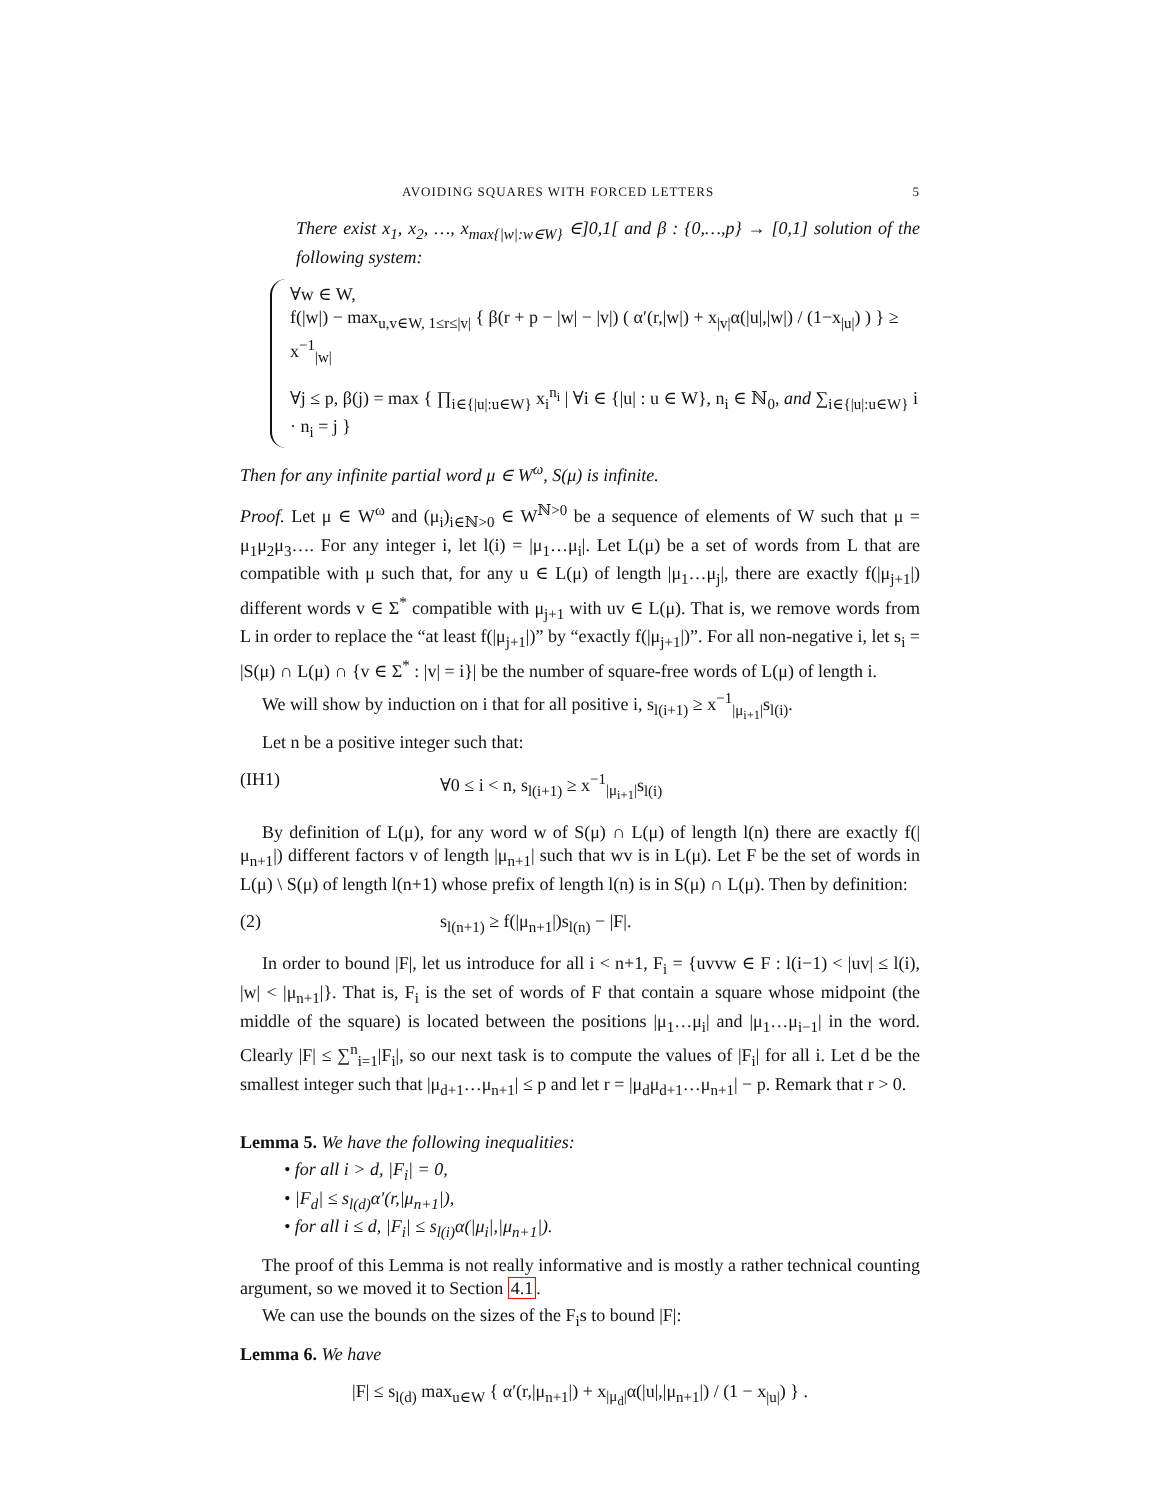AVOIDING SQUARES WITH FORCED LETTERS 5
There exist x<sub>1</sub>, x<sub>2</sub>, …, x<sub>max{|w|:w∈W}</sub> ∈]0,1[ and β : {0,…,p} → [0,1] solution of the following system:
∀w ∈ W,
f(|w|) − max<sub>u,v∈W, 1≤r≤|v|</sub> { β(r + p − |w| − |v|) ( α′(r,|w|) + x<sub>|v|</sub>α(|u|,|w|) / (1−x<sub>|u|</sub>) ) } ≥ x<sup>−1</sup><sub>|w|</sub>
∀j ≤ p, β(j) = max { ∏<sub>i∈{|u|:u∈W}</sub> x<sub>i</sub><sup>n<sub>i</sub></sup> | ∀i ∈ {|u| : u ∈ W}, n<sub>i</sub> ∈ ℕ<sub>0</sub>, and ∑<sub>i∈{|u|:u∈W}</sub> i · n<sub>i</sub> = j }
Then for any infinite partial word μ ∈ W<sup>ω</sup>, S(μ) is infinite.
Proof. Let μ ∈ W<sup>ω</sup> and (μ<sub>i</sub>)<sub>i∈ℕ>0</sub> ∈ W<sup>ℕ>0</sup> be a sequence of elements of W such that μ = μ<sub>1</sub>μ<sub>2</sub>μ<sub>3</sub>…. For any integer i, let l(i) = |μ<sub>1</sub>…μ<sub>i</sub>|. Let L(μ) be a set of words from L that are compatible with μ such that, for any u ∈ L(μ) of length |μ<sub>1</sub>…μ<sub>j</sub>|, there are exactly f(|μ<sub>j+1</sub>|) different words v ∈ Σ<sup>*</sup> compatible with μ<sub>j+1</sub> with uv ∈ L(μ). That is, we remove words from L in order to replace the “at least f(|μ<sub>j+1</sub>|)” by “exactly f(|μ<sub>j+1</sub>|)”. For all non-negative i, let s<sub>i</sub> = |S(μ) ∩ L(μ) ∩ {v ∈ Σ<sup>*</sup> : |v| = i}| be the number of square-free words of L(μ) of length i.
We will show by induction on i that for all positive i, s<sub>l(i+1)</sub> ≥ x<sup>−1</sup><sub>|μ<sub>i+1</sub>|</sub>s<sub>l(i)</sub>.
Let n be a positive integer such that:
(IH1) ∀0 ≤ i < n, s<sub>l(i+1)</sub> ≥ x<sup>−1</sup><sub>|μ<sub>i+1</sub>|</sub>s<sub>l(i)</sub>
By definition of L(μ), for any word w of S(μ) ∩ L(μ) of length l(n) there are exactly f(|μ<sub>n+1</sub>|) different factors v of length |μ<sub>n+1</sub>| such that wv is in L(μ). Let F be the set of words in L(μ) \ S(μ) of length l(n+1) whose prefix of length l(n) is in S(μ) ∩ L(μ). Then by definition:
(2) s<sub>l(n+1)</sub> ≥ f(|μ<sub>n+1</sub>|)s<sub>l(n)</sub> − |F|.
In order to bound |F|, let us introduce for all i < n+1, F<sub>i</sub> = {uvvw ∈ F : l(i−1) < |uv| ≤ l(i), |w| < |μ<sub>n+1</sub>|}. That is, F<sub>i</sub> is the set of words of F that contain a square whose midpoint (the middle of the square) is located between the positions |μ<sub>1</sub>…μ<sub>i</sub>| and |μ<sub>1</sub>…μ<sub>i−1</sub>| in the word. Clearly |F| ≤ ∑<sup>n</sup><sub>i=1</sub>|F<sub>i</sub>|, so our next task is to compute the values of |F<sub>i</sub>| for all i. Let d be the smallest integer such that |μ<sub>d+1</sub>…μ<sub>n+1</sub>| ≤ p and let r = |μ<sub>d</sub>μ<sub>d+1</sub>…μ<sub>n+1</sub>| − p. Remark that r > 0.
Lemma 5. We have the following inequalities:
• for all i > d, |F<sub>i</sub>| = 0,
• |F<sub>d</sub>| ≤ s<sub>l(d)</sub>α′(r,|μ<sub>n+1</sub>|),
• for all i ≤ d, |F<sub>i</sub>| ≤ s<sub>l(i)</sub>α(|μ<sub>i</sub>|,|μ<sub>n+1</sub>|).
The proof of this Lemma is not really informative and is mostly a rather technical counting argument, so we moved it to Section 4.1.
We can use the bounds on the sizes of the F<sub>i</sub>s to bound |F|:
Lemma 6. We have
|F| ≤ s<sub>l(d)</sub> max<sub>u∈W</sub> { α′(r,|μ<sub>n+1</sub>|) + x<sub>|μ<sub>d</sub>|</sub>α(|u|,|μ<sub>n+1</sub>|) / (1 − x<sub>|u|</sub>) } .